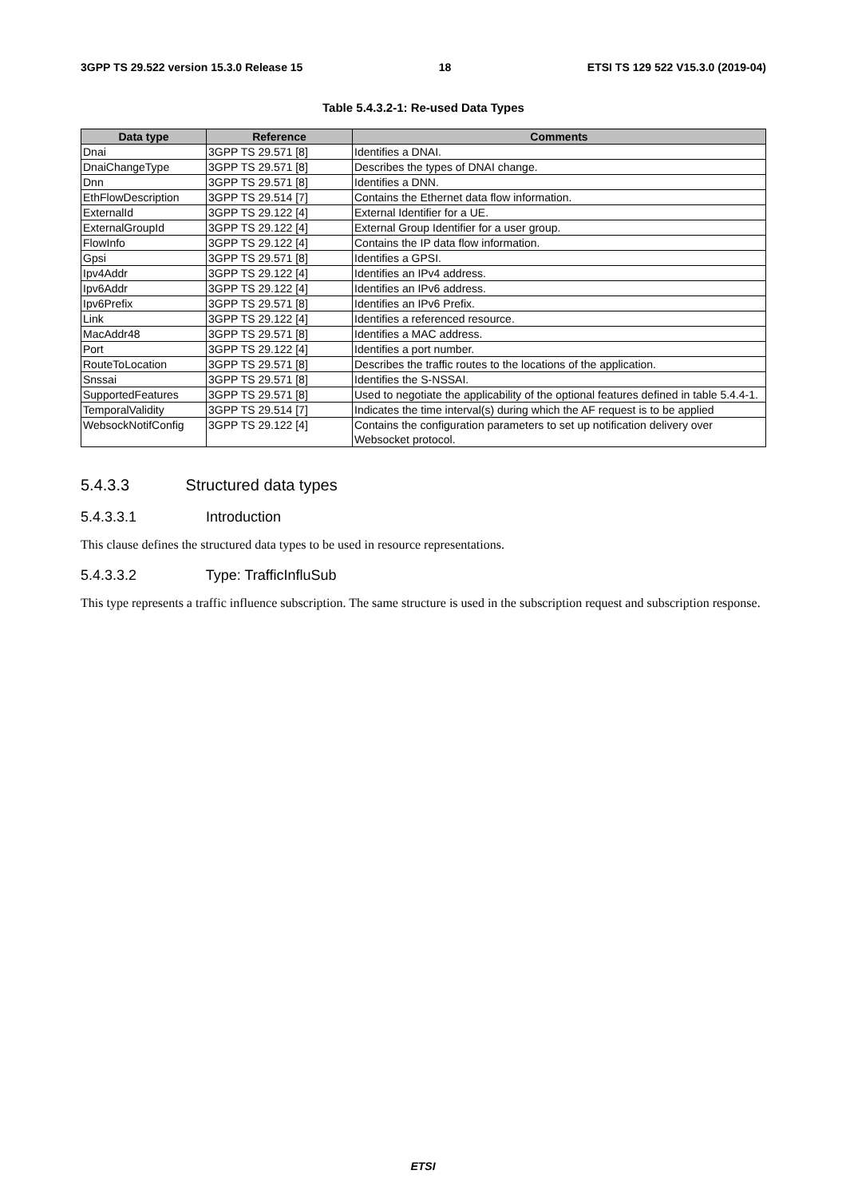3GPP TS 29.522 version 15.3.0 Release 15 18 ETSI TS 129 522 V15.3.0 (2019-04)
Table 5.4.3.2-1: Re-used Data Types
| Data type | Reference | Comments |
| --- | --- | --- |
| Dnai | 3GPP TS 29.571 [8] | Identifies a DNAI. |
| DnaiChangeType | 3GPP TS 29.571 [8] | Describes the types of DNAI change. |
| Dnn | 3GPP TS 29.571 [8] | Identifies a DNN. |
| EthFlowDescription | 3GPP TS 29.514 [7] | Contains the Ethernet data flow information. |
| ExternalId | 3GPP TS 29.122 [4] | External Identifier for a UE. |
| ExternalGroupId | 3GPP TS 29.122 [4] | External Group Identifier for a user group. |
| FlowInfo | 3GPP TS 29.122 [4] | Contains the IP data flow information. |
| Gpsi | 3GPP TS 29.571 [8] | Identifies a GPSI. |
| Ipv4Addr | 3GPP TS 29.122 [4] | Identifies an IPv4 address. |
| Ipv6Addr | 3GPP TS 29.122 [4] | Identifies an IPv6 address. |
| Ipv6Prefix | 3GPP TS 29.571 [8] | Identifies an IPv6 Prefix. |
| Link | 3GPP TS 29.122 [4] | Identifies a referenced resource. |
| MacAddr48 | 3GPP TS 29.571 [8] | Identifies a MAC address. |
| Port | 3GPP TS 29.122 [4] | Identifies a port number. |
| RouteToLocation | 3GPP TS 29.571 [8] | Describes the traffic routes to the locations of the application. |
| Snssai | 3GPP TS 29.571 [8] | Identifies the S-NSSAI. |
| SupportedFeatures | 3GPP TS 29.571 [8] | Used to negotiate the applicability of the optional features defined in table 5.4.4-1. |
| TemporalValidity | 3GPP TS 29.514 [7] | Indicates the time interval(s) during which the AF request is to be applied |
| WebsockNotifConfig | 3GPP TS 29.122 [4] | Contains the configuration parameters to set up notification delivery over Websocket protocol. |
5.4.3.3 Structured data types
5.4.3.3.1 Introduction
This clause defines the structured data types to be used in resource representations.
5.4.3.3.2 Type: TrafficInfluSub
This type represents a traffic influence subscription. The same structure is used in the subscription request and subscription response.
ETSI